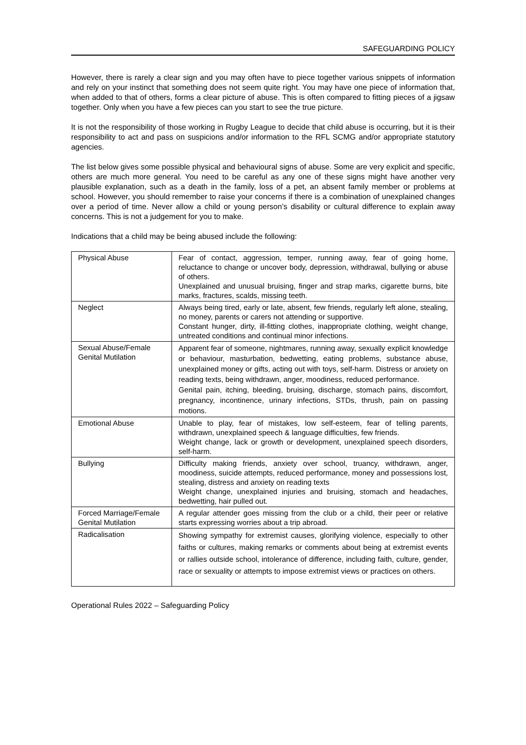SAFEGUARDING POLICY
However, there is rarely a clear sign and you may often have to piece together various snippets of information and rely on your instinct that something does not seem quite right. You may have one piece of information that, when added to that of others, forms a clear picture of abuse. This is often compared to fitting pieces of a jigsaw together. Only when you have a few pieces can you start to see the true picture.
It is not the responsibility of those working in Rugby League to decide that child abuse is occurring, but it is their responsibility to act and pass on suspicions and/or information to the RFL SCMG and/or appropriate statutory agencies.
The list below gives some possible physical and behavioural signs of abuse. Some are very explicit and specific, others are much more general. You need to be careful as any one of these signs might have another very plausible explanation, such as a death in the family, loss of a pet, an absent family member or problems at school. However, you should remember to raise your concerns if there is a combination of unexplained changes over a period of time. Never allow a child or young person’s disability or cultural difference to explain away concerns. This is not a judgement for you to make.
Indications that a child may be being abused include the following:
| Physical Abuse | Fear of contact, aggression, temper, running away, fear of going home, reluctance to change or uncover body, depression, withdrawal, bullying or abuse of others. Unexplained and unusual bruising, finger and strap marks, cigarette burns, bite marks, fractures, scalds, missing teeth. |
| Neglect | Always being tired, early or late, absent, few friends, regularly left alone, stealing, no money, parents or carers not attending or supportive. Constant hunger, dirty, ill-fitting clothes, inappropriate clothing, weight change, untreated conditions and continual minor infections. |
| Sexual Abuse/Female Genital Mutilation | Apparent fear of someone, nightmares, running away, sexually explicit knowledge or behaviour, masturbation, bedwetting, eating problems, substance abuse, unexplained money or gifts, acting out with toys, self-harm. Distress or anxiety on reading texts, being withdrawn, anger, moodiness, reduced performance. Genital pain, itching, bleeding, bruising, discharge, stomach pains, discomfort, pregnancy, incontinence, urinary infections, STDs, thrush, pain on passing motions. |
| Emotional Abuse | Unable to play, fear of mistakes, low self-esteem, fear of telling parents, withdrawn, unexplained speech & language difficulties, few friends. Weight change, lack or growth or development, unexplained speech disorders, self-harm. |
| Bullying | Difficulty making friends, anxiety over school, truancy, withdrawn, anger, moodiness, suicide attempts, reduced performance, money and possessions lost, stealing, distress and anxiety on reading texts Weight change, unexplained injuries and bruising, stomach and headaches, bedwetting, hair pulled out. |
| Forced Marriage/Female Genital Mutilation | A regular attender goes missing from the club or a child, their peer or relative starts expressing worries about a trip abroad. |
| Radicalisation | Showing sympathy for extremist causes, glorifying violence, especially to other faiths or cultures, making remarks or comments about being at extremist events or rallies outside school, intolerance of difference, including faith, culture, gender, race or sexuality or attempts to impose extremist views or practices on others. |
Operational Rules 2022 – Safeguarding Policy